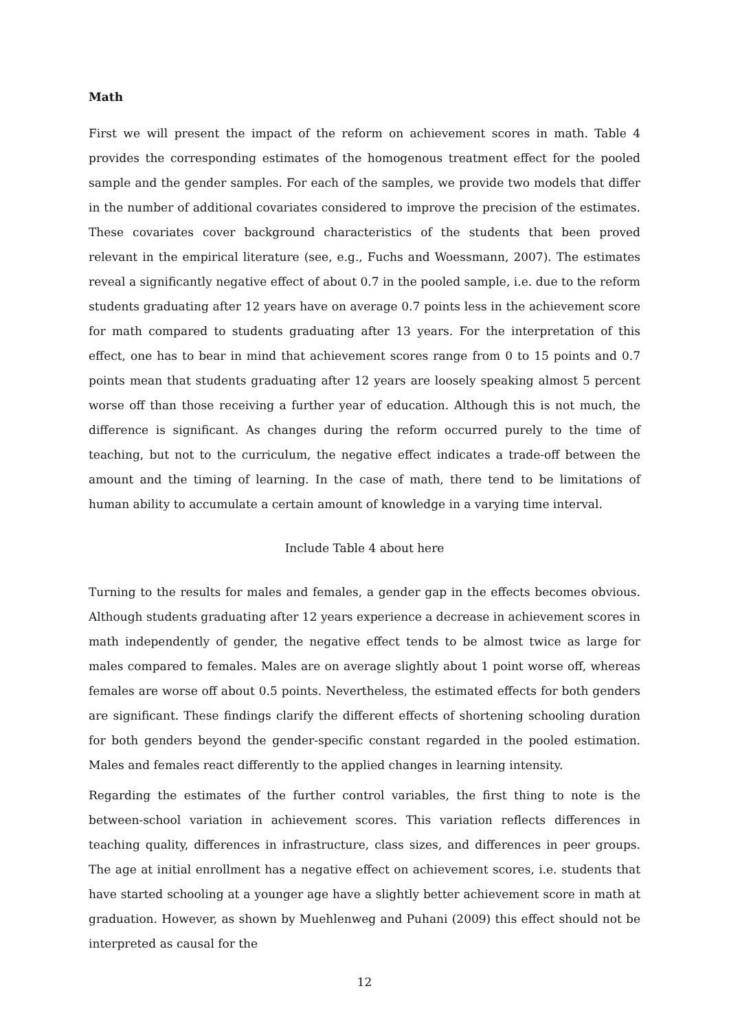Math
First we will present the impact of the reform on achievement scores in math. Table 4 provides the corresponding estimates of the homogenous treatment effect for the pooled sample and the gender samples. For each of the samples, we provide two models that differ in the number of additional covariates considered to improve the precision of the estimates. These covariates cover background characteristics of the students that been proved relevant in the empirical literature (see, e.g., Fuchs and Woessmann, 2007). The estimates reveal a significantly negative effect of about 0.7 in the pooled sample, i.e. due to the reform students graduating after 12 years have on average 0.7 points less in the achievement score for math compared to students graduating after 13 years. For the interpretation of this effect, one has to bear in mind that achievement scores range from 0 to 15 points and 0.7 points mean that students graduating after 12 years are loosely speaking almost 5 percent worse off than those receiving a further year of education. Although this is not much, the difference is significant. As changes during the reform occurred purely to the time of teaching, but not to the curriculum, the negative effect indicates a trade-off between the amount and the timing of learning. In the case of math, there tend to be limitations of human ability to accumulate a certain amount of knowledge in a varying time interval.
Include Table 4 about here
Turning to the results for males and females, a gender gap in the effects becomes obvious. Although students graduating after 12 years experience a decrease in achievement scores in math independently of gender, the negative effect tends to be almost twice as large for males compared to females. Males are on average slightly about 1 point worse off, whereas females are worse off about 0.5 points. Nevertheless, the estimated effects for both genders are significant. These findings clarify the different effects of shortening schooling duration for both genders beyond the gender-specific constant regarded in the pooled estimation. Males and females react differently to the applied changes in learning intensity.
Regarding the estimates of the further control variables, the first thing to note is the between-school variation in achievement scores. This variation reflects differences in teaching quality, differences in infrastructure, class sizes, and differences in peer groups. The age at initial enrollment has a negative effect on achievement scores, i.e. students that have started schooling at a younger age have a slightly better achievement score in math at graduation. However, as shown by Muehlenweg and Puhani (2009) this effect should not be interpreted as causal for the
12